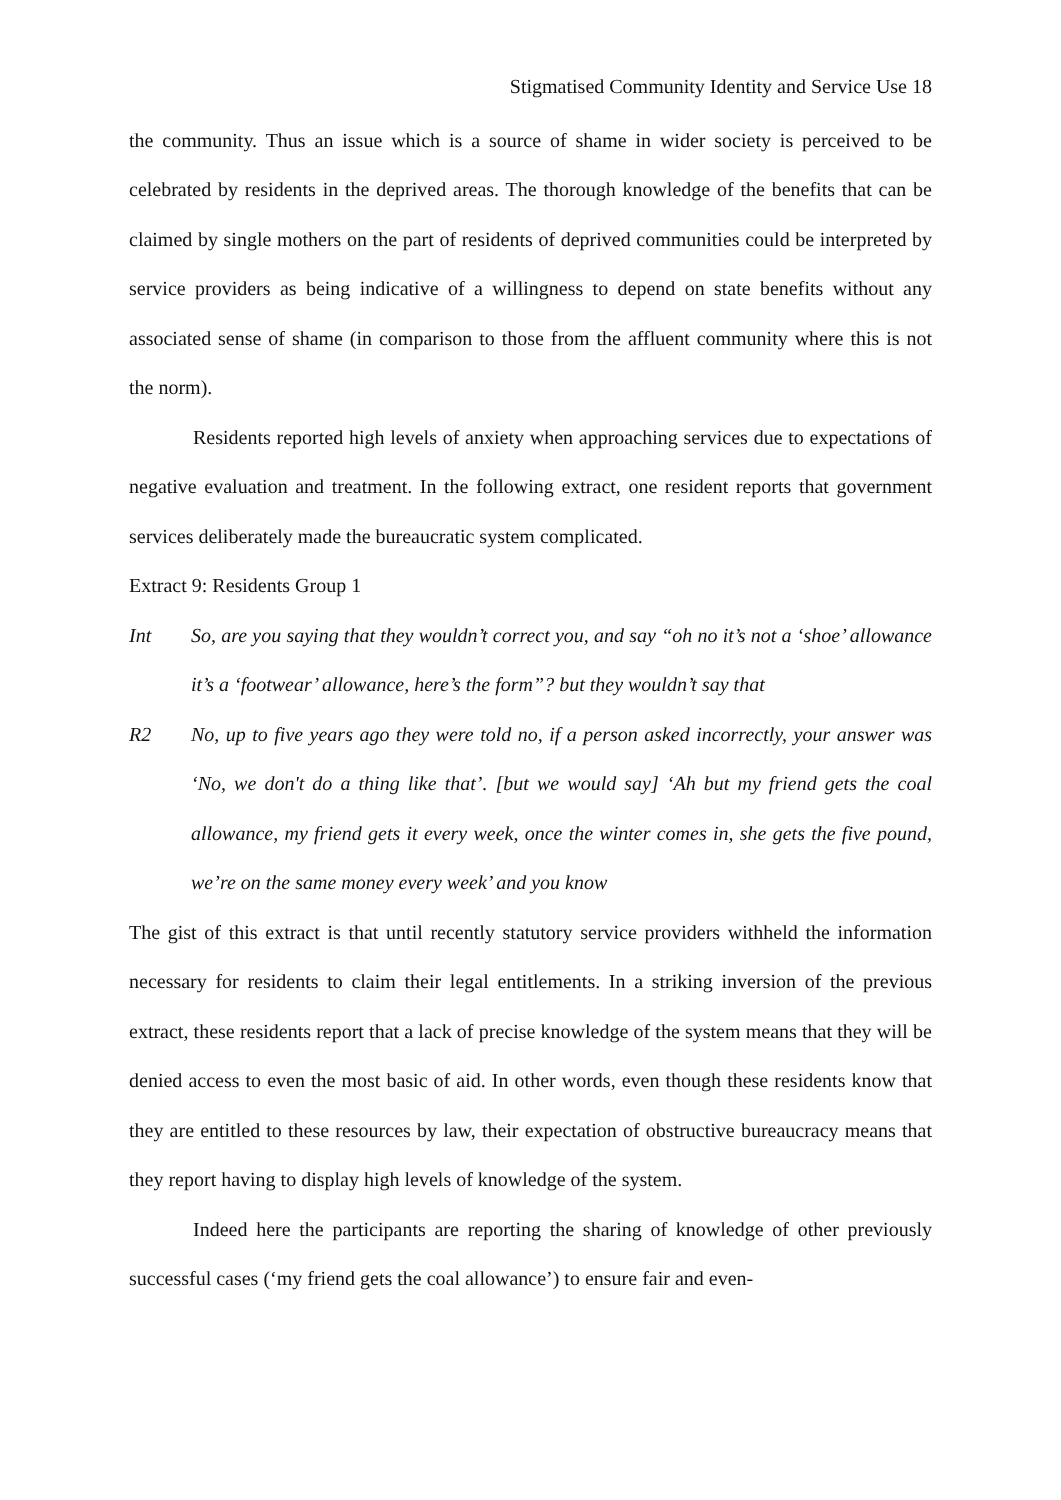Stigmatised Community Identity and Service Use 18
the community. Thus an issue which is a source of shame in wider society is perceived to be celebrated by residents in the deprived areas. The thorough knowledge of the benefits that can be claimed by single mothers on the part of residents of deprived communities could be interpreted by service providers as being indicative of a willingness to depend on state benefits without any associated sense of shame (in comparison to those from the affluent community where this is not the norm).
Residents reported high levels of anxiety when approaching services due to expectations of negative evaluation and treatment. In the following extract, one resident reports that government services deliberately made the bureaucratic system complicated.
Extract 9: Residents Group 1
Int So, are you saying that they wouldn’t correct you, and say “oh no it’s not a ‘shoe’ allowance it’s a ‘footwear’ allowance, here’s the form”? but they wouldn’t say that
R2 No, up to five years ago they were told no, if a person asked incorrectly, your answer was ‘No, we don't do a thing like that’. [but we would say] ‘Ah but my friend gets the coal allowance, my friend gets it every week, once the winter comes in, she gets the five pound, we’re on the same money every week’ and you know
The gist of this extract is that until recently statutory service providers withheld the information necessary for residents to claim their legal entitlements. In a striking inversion of the previous extract, these residents report that a lack of precise knowledge of the system means that they will be denied access to even the most basic of aid. In other words, even though these residents know that they are entitled to these resources by law, their expectation of obstructive bureaucracy means that they report having to display high levels of knowledge of the system.
Indeed here the participants are reporting the sharing of knowledge of other previously successful cases (‘my friend gets the coal allowance’) to ensure fair and even-